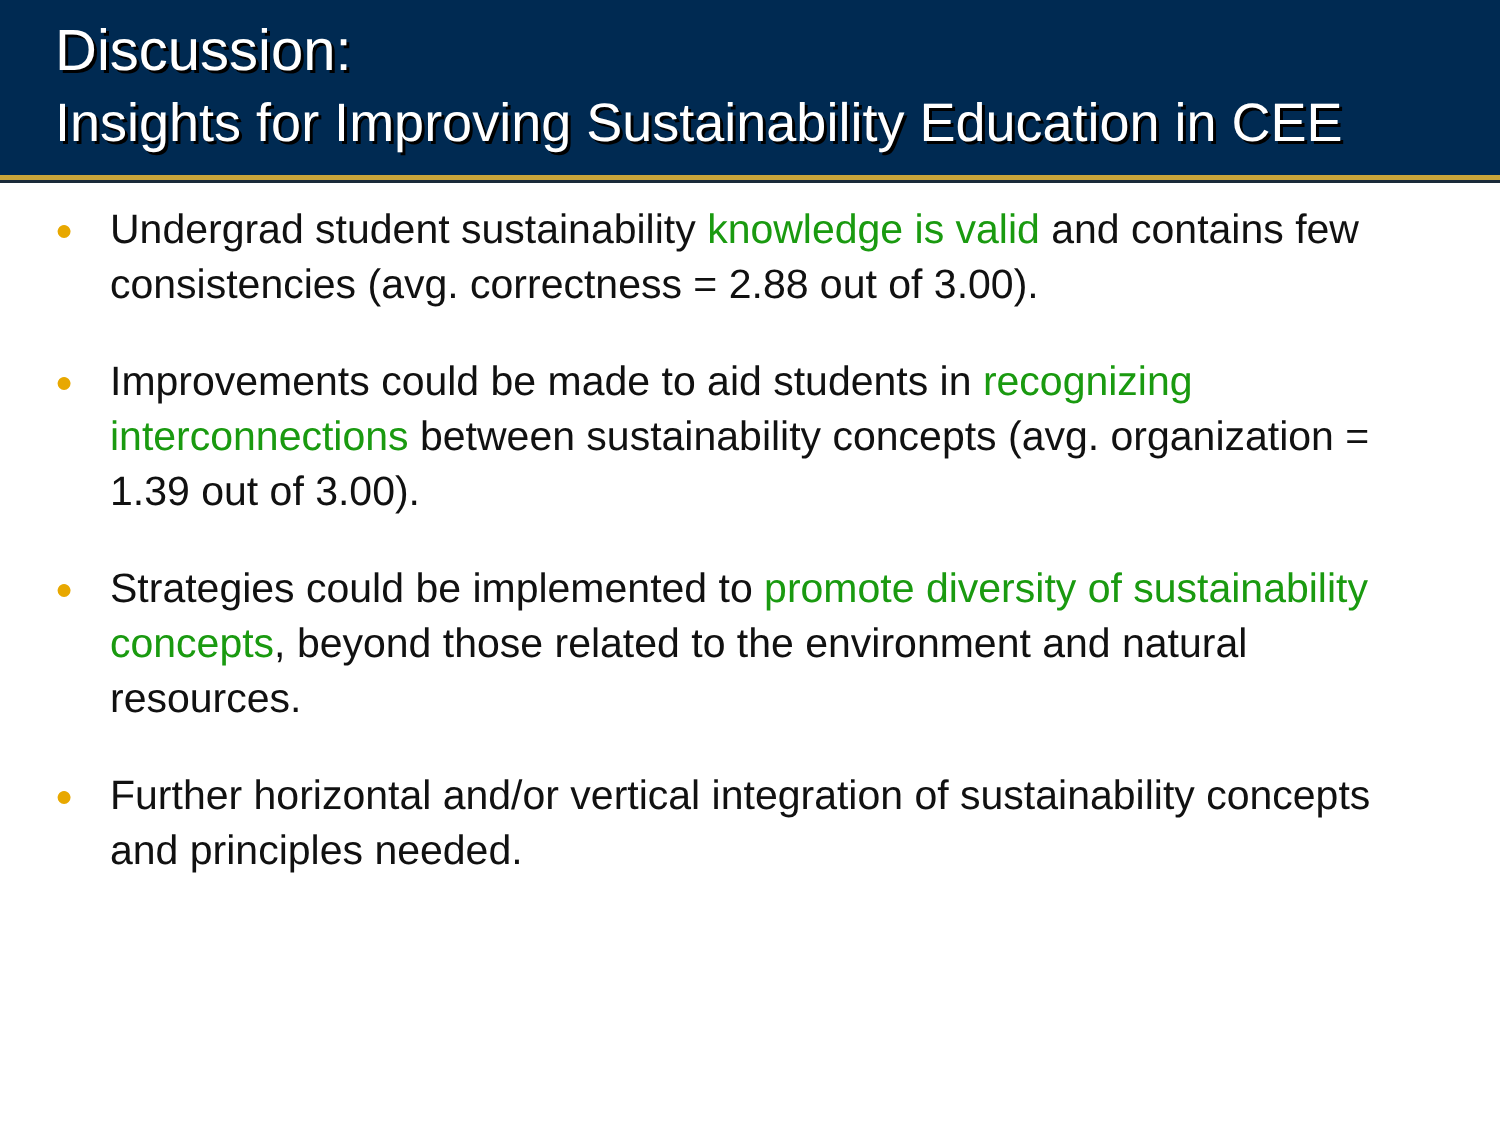Discussion:
Insights for Improving Sustainability Education in CEE
● Undergrad student sustainability knowledge is valid and contains few consistencies (avg. correctness = 2.88 out of 3.00).
● Improvements could be made to aid students in recognizing interconnections between sustainability concepts (avg. organization = 1.39 out of 3.00).
● Strategies could be implemented to promote diversity of sustainability concepts, beyond those related to the environment and natural resources.
● Further horizontal and/or vertical integration of sustainability concepts and principles needed.